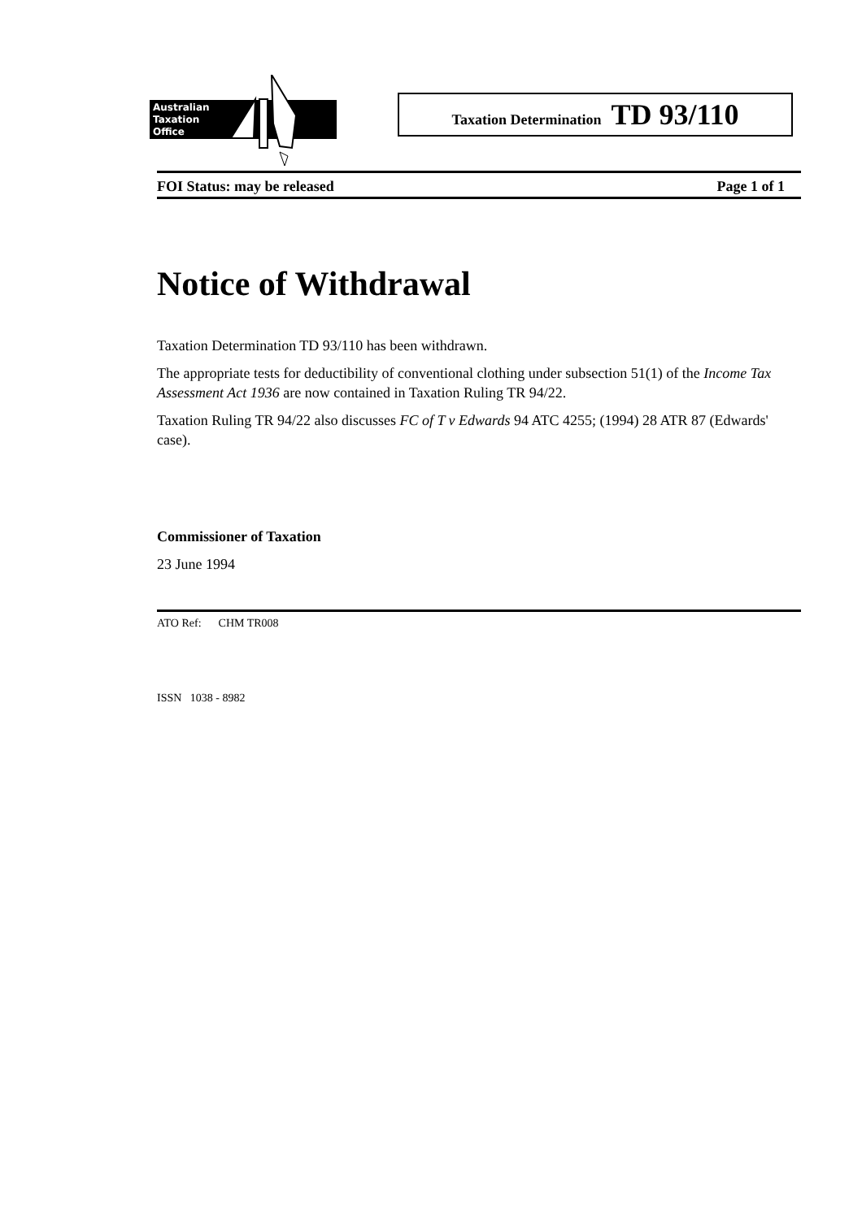Australian
Taxation
Office
Taxation Determination TD 93/110
FOI Status: may be released Page 1 of 1
Notice of Withdrawal
Taxation Determination TD 93/110 has been withdrawn.
The appropriate tests for deductibility of conventional clothing under subsection 51(1) of the Income Tax Assessment Act 1936 are now contained in Taxation Ruling TR 94/22.
Taxation Ruling TR 94/22 also discusses FC of T v Edwards 94 ATC 4255; (1994) 28 ATR 87 (Edwards' case).
Commissioner of Taxation
23 June 1994
ATO Ref: CHM TR008
ISSN 1038 - 8982